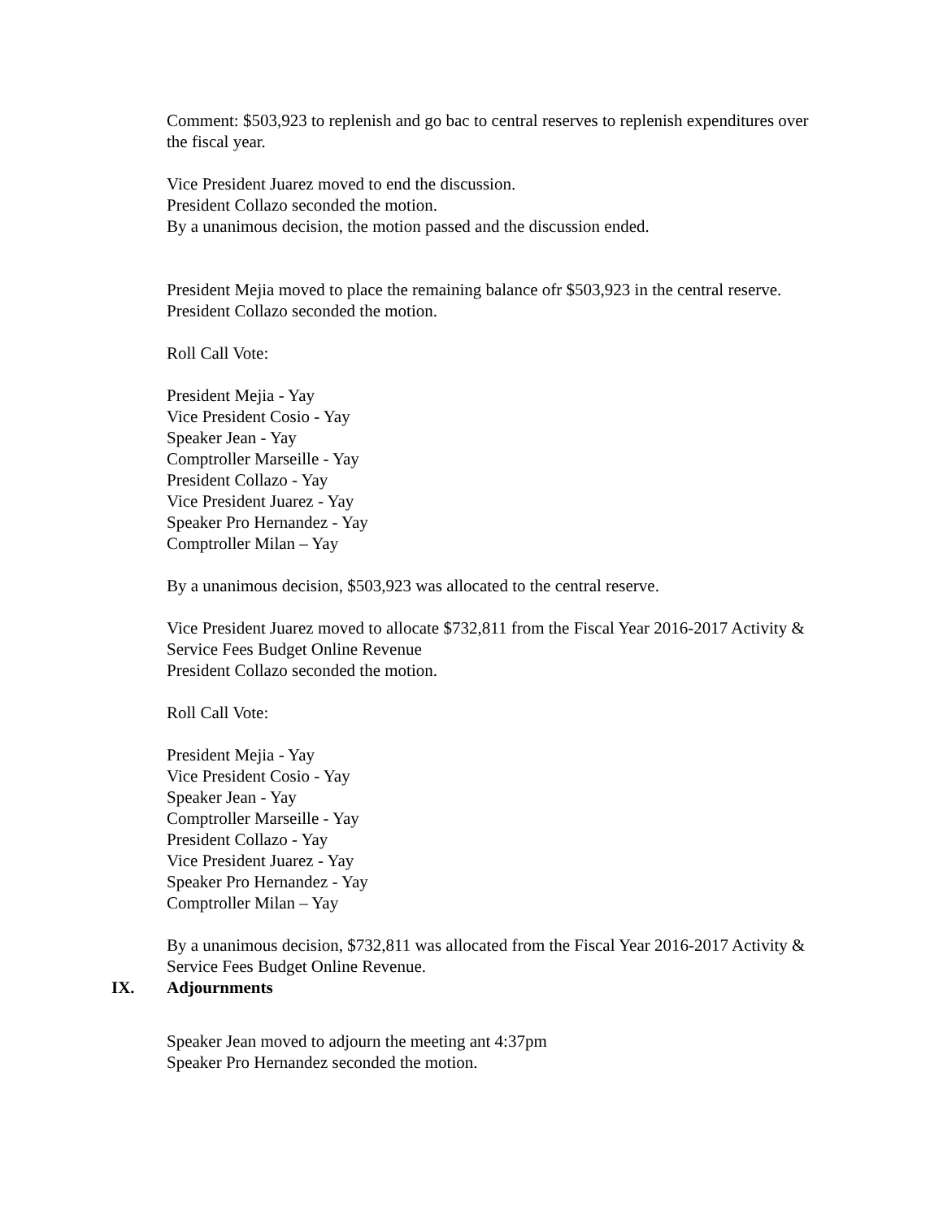Comment: $503,923 to replenish and go bac to central reserves to replenish expenditures over the fiscal year.
Vice President Juarez moved to end the discussion.
President Collazo seconded the motion.
By a unanimous decision, the motion passed and the discussion ended.
President Mejia moved to place the remaining balance ofr $503,923 in the central reserve.
President Collazo seconded the motion.
Roll Call Vote:
President Mejia - Yay
Vice President Cosio - Yay
Speaker Jean - Yay
Comptroller Marseille - Yay
President Collazo - Yay
Vice President Juarez - Yay
Speaker Pro Hernandez - Yay
Comptroller Milan – Yay
By a unanimous decision, $503,923 was allocated to the central reserve.
Vice President Juarez moved to allocate $732,811 from the Fiscal Year 2016-2017 Activity & Service Fees Budget Online Revenue
President Collazo seconded the motion.
Roll Call Vote:
President Mejia - Yay
Vice President Cosio - Yay
Speaker Jean - Yay
Comptroller Marseille - Yay
President Collazo - Yay
Vice President Juarez - Yay
Speaker Pro Hernandez - Yay
Comptroller Milan – Yay
By a unanimous decision, $732,811 was allocated from the Fiscal Year 2016-2017 Activity & Service Fees Budget Online Revenue.
IX. Adjournments
Speaker Jean moved to adjourn the meeting ant 4:37pm
Speaker Pro Hernandez seconded the motion.